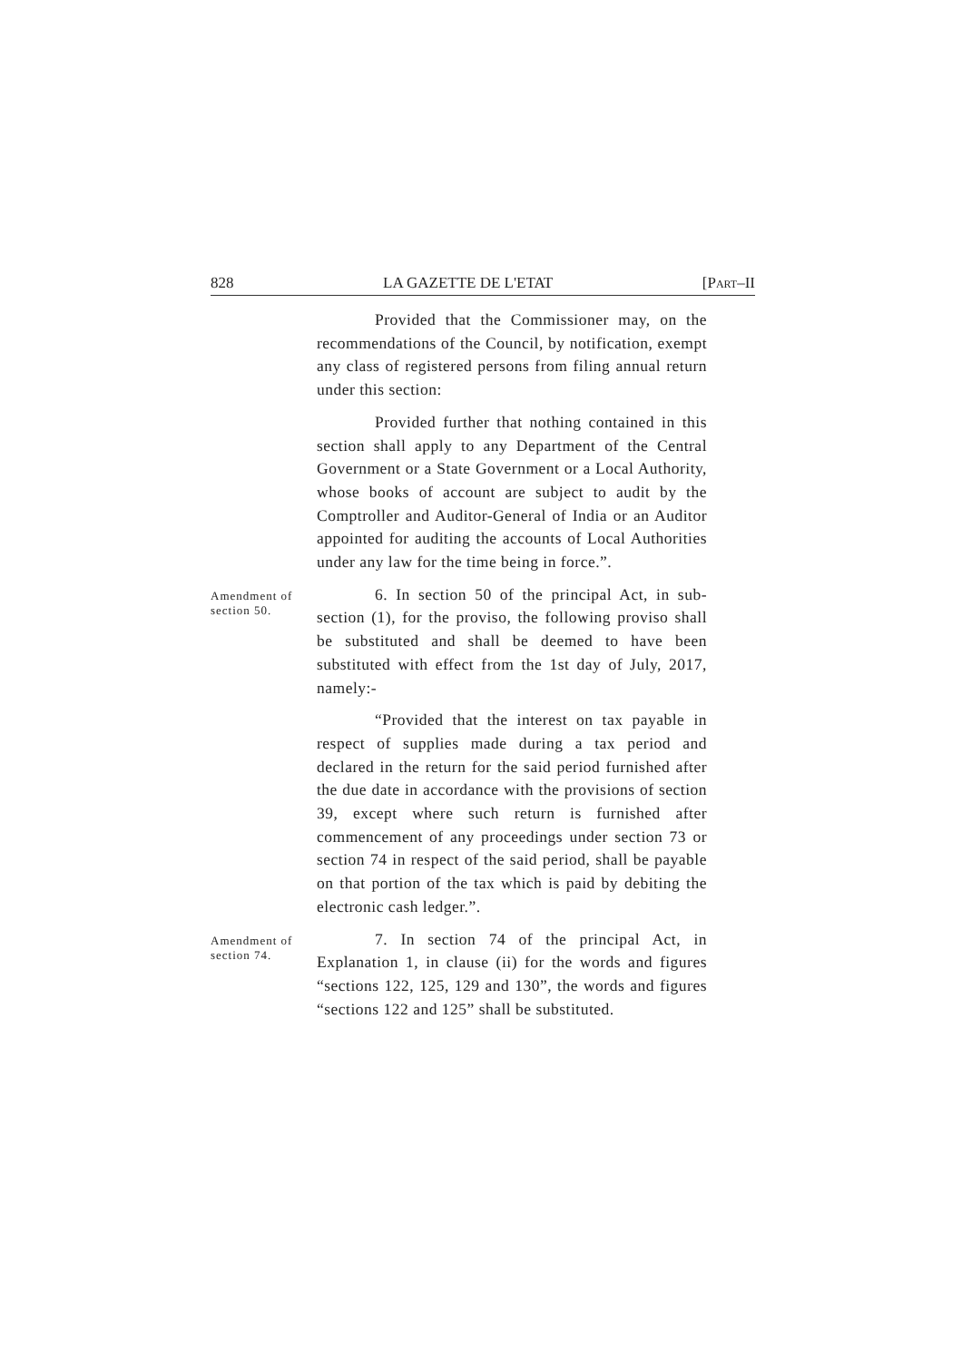828 LA GAZETTE DE L'ETAT [PART–II
Provided that the Commissioner may, on the recommendations of the Council, by notification, exempt any class of registered persons from filing annual return under this section:
Provided further that nothing contained in this section shall apply to any Department of the Central Government or a State Government or a Local Authority, whose books of account are subject to audit by the Comptroller and Auditor-General of India or an Auditor appointed for auditing the accounts of Local Authorities under any law for the time being in force.”.
Amendment of section 50.
6. In section 50 of the principal Act, in sub-section (1), for the proviso, the following proviso shall be substituted and shall be deemed to have been substituted with effect from the 1st day of July, 2017, namely:-
“Provided that the interest on tax payable in respect of supplies made during a tax period and declared in the return for the said period furnished after the due date in accordance with the provisions of section 39, except where such return is furnished after commencement of any proceedings under section 73 or section 74 in respect of the said period, shall be payable on that portion of the tax which is paid by debiting the electronic cash ledger.”.
Amendment of section 74.
7. In section 74 of the principal Act, in Explanation 1, in clause (ii) for the words and figures “sections 122, 125, 129 and 130”, the words and figures “sections 122 and 125” shall be substituted.